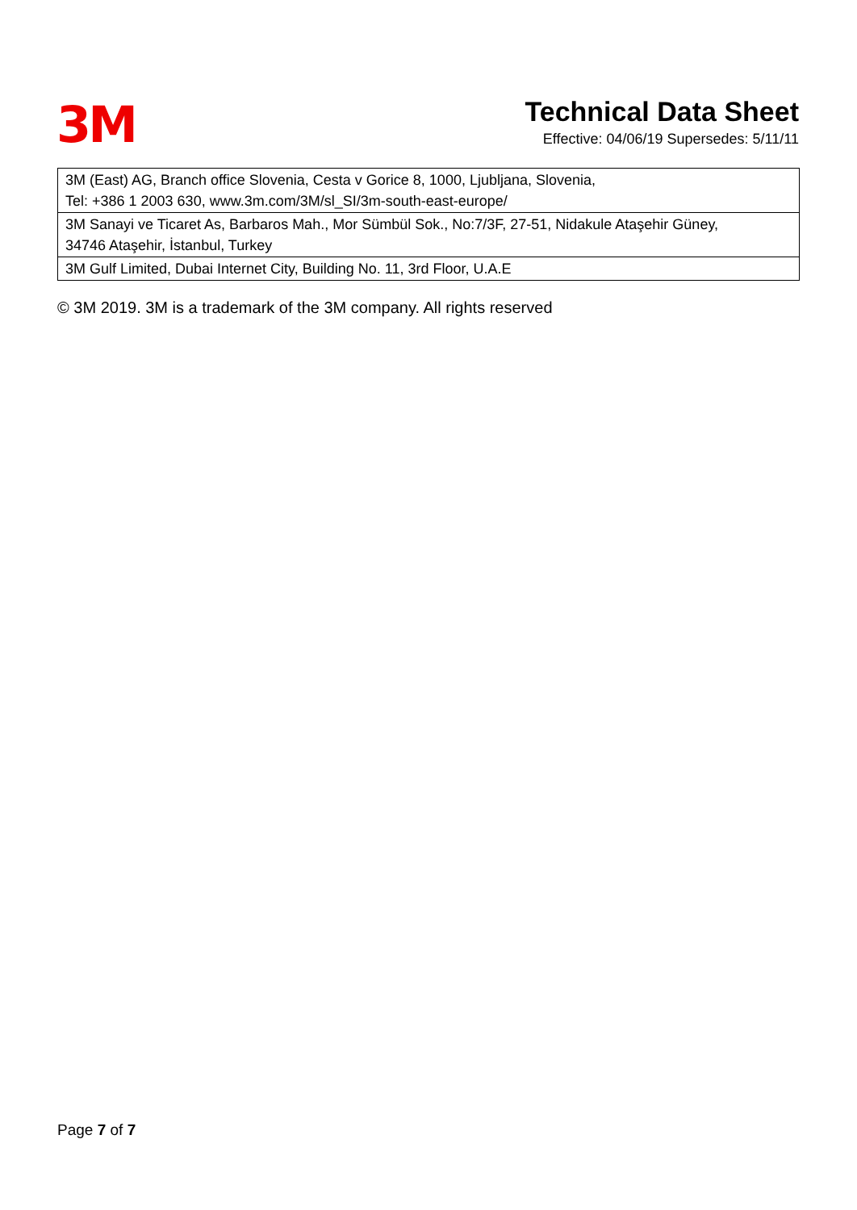3M
Technical Data Sheet
Effective: 04/06/19 Supersedes: 5/11/11
| 3M (East) AG, Branch office Slovenia, Cesta v Gorice 8, 1000, Ljubljana, Slovenia, Tel: +386 1 2003 630, www.3m.com/3M/sl_SI/3m-south-east-europe/ |
| 3M Sanayi ve Ticaret As, Barbaros Mah., Mor Sümbül Sok., No:7/3F, 27-51, Nidakule Ataşehir Güney, 34746 Ataşehir, İstanbul, Turkey |
| 3M Gulf Limited, Dubai Internet City, Building No. 11, 3rd Floor, U.A.E |
© 3M 2019. 3M is a trademark of the 3M company. All rights reserved
Page 7 of 7